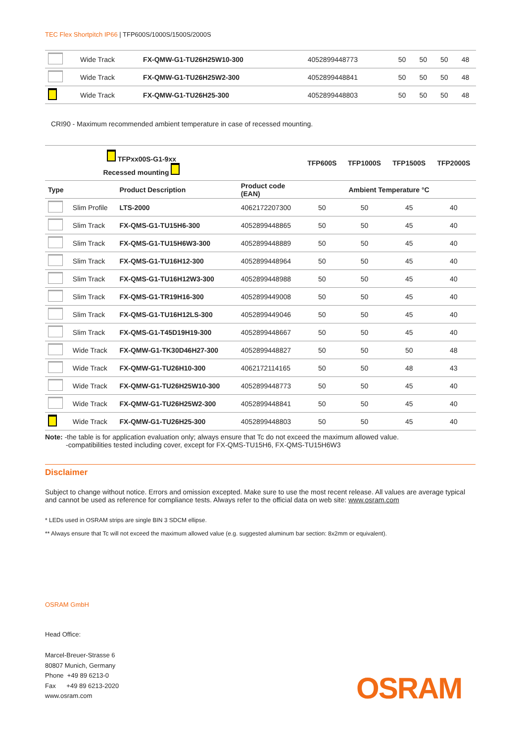TEC Flex Shortpitch IP66 | TFP600S/1000S/1500S/2000S
| | Wide Track | FX-QMW-G1-TU26H25W10-300 | 4052899448773 | 50 | 50 | 50 | 48 |
| | Wide Track | FX-QMW-G1-TU26H25W2-300 | 4052899448841 | 50 | 50 | 50 | 48 |
| | Wide Track | FX-QMW-G1-TU26H25-300 | 4052899448803 | 50 | 50 | 50 | 48 |
CRI90 - Maximum recommended ambient temperature in case of recessed mounting.
| TFPxx00S-G1-9xx Recessed mounting | | | | TFP600S | TFP1000S | TFP1500S | TFP2000S |
| Type | | Product Description | Product code (EAN) | Ambient Temperature °C | | | |
| | Slim Profile | LTS-2000 | 4062172207300 | 50 | 50 | 45 | 40 |
| | Slim Track | FX-QMS-G1-TU15H6-300 | 4052899448865 | 50 | 50 | 45 | 40 |
| | Slim Track | FX-QMS-G1-TU15H6W3-300 | 4052899448889 | 50 | 50 | 45 | 40 |
| | Slim Track | FX-QMS-G1-TU16H12-300 | 4052899448964 | 50 | 50 | 45 | 40 |
| | Slim Track | FX-QMS-G1-TU16H12W3-300 | 4052899448988 | 50 | 50 | 45 | 40 |
| | Slim Track | FX-QMS-G1-TR19H16-300 | 4052899449008 | 50 | 50 | 45 | 40 |
| | Slim Track | FX-QMS-G1-TU16H12LS-300 | 4052899449046 | 50 | 50 | 45 | 40 |
| | Slim Track | FX-QMS-G1-T45D19H19-300 | 4052899448667 | 50 | 50 | 45 | 40 |
| | Wide Track | FX-QMW-G1-TK30D46H27-300 | 4052899448827 | 50 | 50 | 50 | 48 |
| | Wide Track | FX-QMW-G1-TU26H10-300 | 4062172114165 | 50 | 50 | 48 | 43 |
| | Wide Track | FX-QMW-G1-TU26H25W10-300 | 4052899448773 | 50 | 50 | 45 | 40 |
| | Wide Track | FX-QMW-G1-TU26H25W2-300 | 4052899448841 | 50 | 50 | 45 | 40 |
| | Wide Track | FX-QMW-G1-TU26H25-300 | 4052899448803 | 50 | 50 | 45 | 40 |
Note: -the table is for application evaluation only; always ensure that Tc do not exceed the maximum allowed value.
-compatibilities tested including cover, except for FX-QMS-TU15H6, FX-QMS-TU15H6W3
Disclaimer
Subject to change without notice. Errors and omission excepted. Make sure to use the most recent release. All values are average typical and cannot be used as reference for compliance tests. Always refer to the official data on web site: www.osram.com
* LEDs used in OSRAM strips are single BIN 3 SDCM ellipse.
** Always ensure that Tc will not exceed the maximum allowed value (e.g. suggested aluminum bar section: 8x2mm or equivalent).
OSRAM GmbH
Head Office:
Marcel-Breuer-Strasse 6
80807 Munich, Germany
Phone +49 89 6213-0
Fax +49 89 6213-2020
www.osram.com
OSRAM